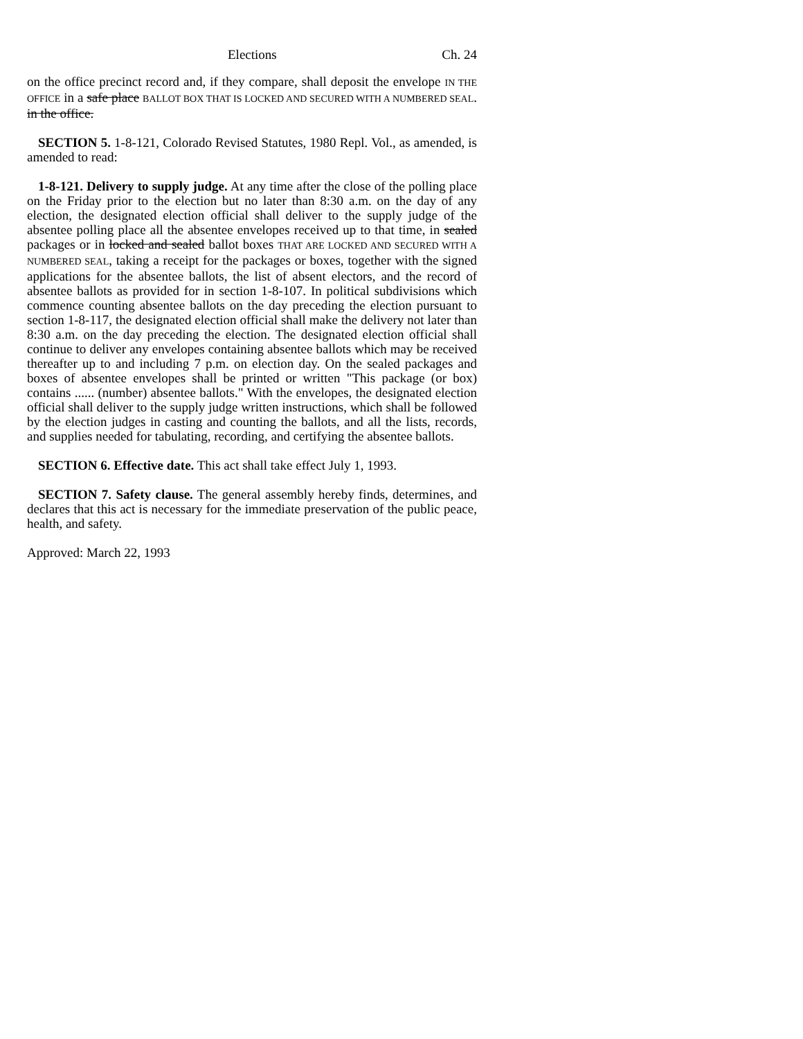Elections Ch. 24
on the office precinct record and, if they compare, shall deposit the envelope IN THE OFFICE in a safe place BALLOT BOX THAT IS LOCKED AND SECURED WITH A NUMBERED SEAL. in the office.
SECTION 5. 1-8-121, Colorado Revised Statutes, 1980 Repl. Vol., as amended, is amended to read:
1-8-121. Delivery to supply judge. At any time after the close of the polling place on the Friday prior to the election but no later than 8:30 a.m. on the day of any election, the designated election official shall deliver to the supply judge of the absentee polling place all the absentee envelopes received up to that time, in sealed packages or in locked and sealed ballot boxes THAT ARE LOCKED AND SECURED WITH A NUMBERED SEAL, taking a receipt for the packages or boxes, together with the signed applications for the absentee ballots, the list of absent electors, and the record of absentee ballots as provided for in section 1-8-107. In political subdivisions which commence counting absentee ballots on the day preceding the election pursuant to section 1-8-117, the designated election official shall make the delivery not later than 8:30 a.m. on the day preceding the election. The designated election official shall continue to deliver any envelopes containing absentee ballots which may be received thereafter up to and including 7 p.m. on election day. On the sealed packages and boxes of absentee envelopes shall be printed or written "This package (or box) contains ...... (number) absentee ballots." With the envelopes, the designated election official shall deliver to the supply judge written instructions, which shall be followed by the election judges in casting and counting the ballots, and all the lists, records, and supplies needed for tabulating, recording, and certifying the absentee ballots.
SECTION 6. Effective date. This act shall take effect July 1, 1993.
SECTION 7. Safety clause. The general assembly hereby finds, determines, and declares that this act is necessary for the immediate preservation of the public peace, health, and safety.
Approved: March 22, 1993